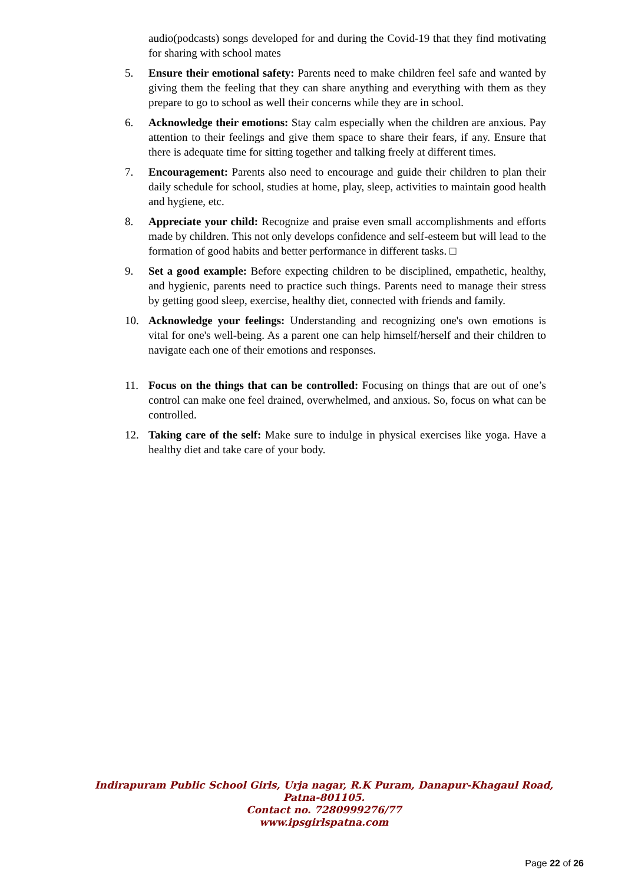audio(podcasts) songs developed for and during the Covid-19 that they find motivating for sharing with school mates
5. Ensure their emotional safety: Parents need to make children feel safe and wanted by giving them the feeling that they can share anything and everything with them as they prepare to go to school as well their concerns while they are in school.
6. Acknowledge their emotions: Stay calm especially when the children are anxious. Pay attention to their feelings and give them space to share their fears, if any. Ensure that there is adequate time for sitting together and talking freely at different times.
7. Encouragement: Parents also need to encourage and guide their children to plan their daily schedule for school, studies at home, play, sleep, activities to maintain good health and hygiene, etc.
8. Appreciate your child: Recognize and praise even small accomplishments and efforts made by children. This not only develops confidence and self-esteem but will lead to the formation of good habits and better performance in different tasks. □
9. Set a good example: Before expecting children to be disciplined, empathetic, healthy, and hygienic, parents need to practice such things. Parents need to manage their stress by getting good sleep, exercise, healthy diet, connected with friends and family.
10. Acknowledge your feelings: Understanding and recognizing one's own emotions is vital for one's well-being. As a parent one can help himself/herself and their children to navigate each one of their emotions and responses.
11. Focus on the things that can be controlled: Focusing on things that are out of one’s control can make one feel drained, overwhelmed, and anxious. So, focus on what can be controlled.
12. Taking care of the self: Make sure to indulge in physical exercises like yoga. Have a healthy diet and take care of your body.
Indirapuram Public School Girls, Urja nagar, R.K Puram, Danapur-Khagaul Road,
Patna-801105.
Contact no. 7280999276/77
www.ipsgirlspatna.com
Page 22 of 26